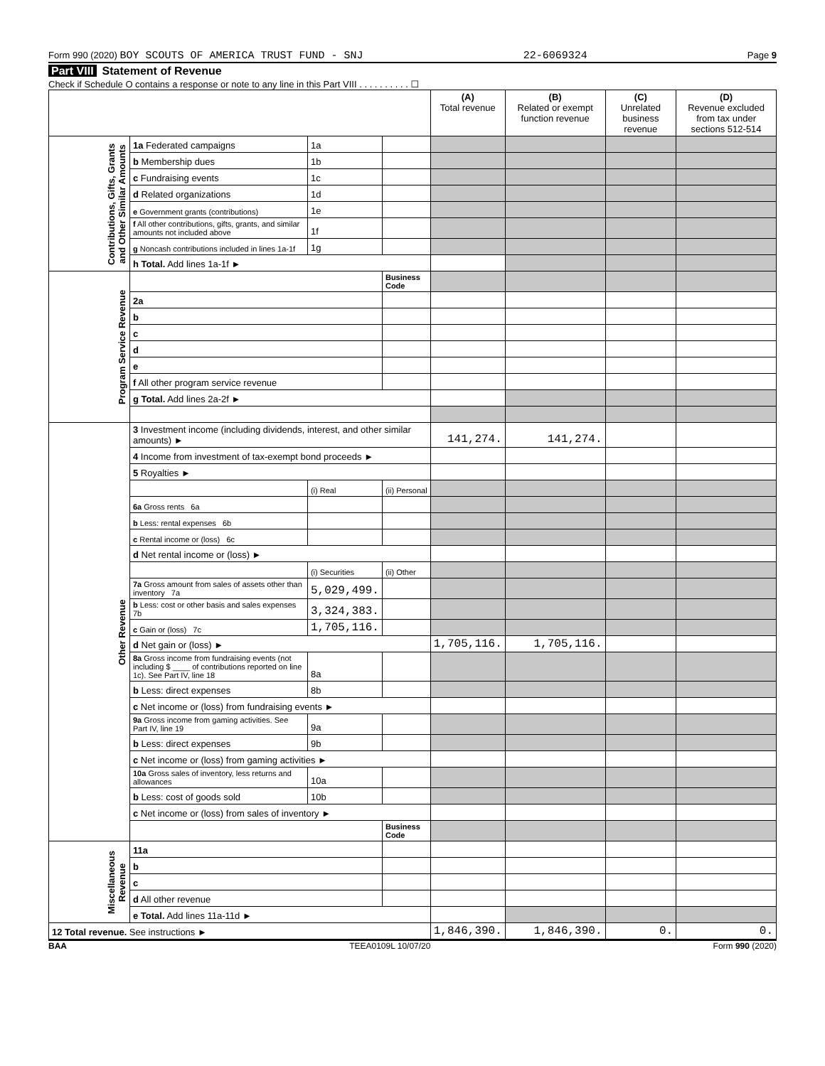Form 990 (2020) BOY SCOUTS OF AMERICA TRUST FUND - SNJ 22-6069324 Page 9
Part VIII Statement of Revenue
Check if Schedule O contains a response or note to any line in this Part VIII . . . . . . . . . . ☐
| | | | | (A) Total revenue | (B) Related or exempt function revenue | (C) Unrelated business revenue | (D) Revenue excluded from tax under sections 512-514 |
| --- | --- | --- | --- | --- | --- | --- | --- |
| Contributions, Gifts, Grants and Other Similar Amounts | 1a Federated campaigns | 1a | | | | | |
| | b Membership dues | 1b | | | | | |
| | c Fundraising events | 1c | | | | | |
| | d Related organizations | 1d | | | | | |
| | e Government grants (contributions) | 1e | | | | | |
| | f All other contributions, gifts, grants, and similar amounts not included above | 1f | | | | | |
| | g Noncash contributions included in lines 1a-1f | 1g | | | | | |
| | h Total. Add lines 1a-1f ► | | | | | | |
| Program Service Revenue | | | Business Code | | | | |
| | 2a | | | | | | |
| | b | | | | | | |
| | c | | | | | | |
| | d | | | | | | |
| | e | | | | | | |
| | f All other program service revenue | | | | | | |
| | g Total. Add lines 2a-2f ► | | | | | | |
| Other Revenue | 3 Investment income (including dividends, interest, and other similar amounts) ► | | | 141,274. | 141,274. | | |
| | 4 Income from investment of tax-exempt bond proceeds ► | | | | | | |
| | 5 Royalties ► | | | | | | |
| | | (i) Real | (ii) Personal | | | | |
| | 6a Gross rents 6a | | | | | | |
| | b Less: rental expenses 6b | | | | | | |
| | c Rental income or (loss) 6c | | | | | | |
| | d Net rental income or (loss) ► | | | | | | |
| | | (i) Securities | (ii) Other | | | | |
| | 7a Gross amount from sales of assets other than inventory 7a | 5,029,499. | | | | | |
| | b Less: cost or other basis and sales expenses 7b | 3,324,383. | | | | | |
| | c Gain or (loss) 7c | 1,705,116. | | | | | |
| | d Net gain or (loss) ► | | | 1,705,116. | 1,705,116. | | |
| | 8a Gross income from fundraising events (not including $ ____ of contributions reported on line 1c). See Part IV, line 18 | 8a | | | | | |
| | b Less: direct expenses | 8b | | | | | |
| | c Net income or (loss) from fundraising events ► | | | | | | |
| | 9a Gross income from gaming activities. See Part IV, line 19 | 9a | | | | | |
| | b Less: direct expenses | 9b | | | | | |
| | c Net income or (loss) from gaming activities ► | | | | | | |
| | 10a Gross sales of inventory, less returns and allowances | 10a | | | | | |
| | b Less: cost of goods sold | 10b | | | | | |
| | c Net income or (loss) from sales of inventory ► | | | | | | |
| | | | Business Code | | | | |
| Miscellaneous Revenue | 11a | | | | | | |
| | b | | | | | | |
| | c | | | | | | |
| | d All other revenue | | | | | | |
| | e Total. Add lines 11a-11d ► | | | | | | |
| 12 Total revenue. See instructions ► | | | | 1,846,390. | 1,846,390. | 0. | 0. |
BAA TEEA0109L 10/07/20 Form 990 (2020)